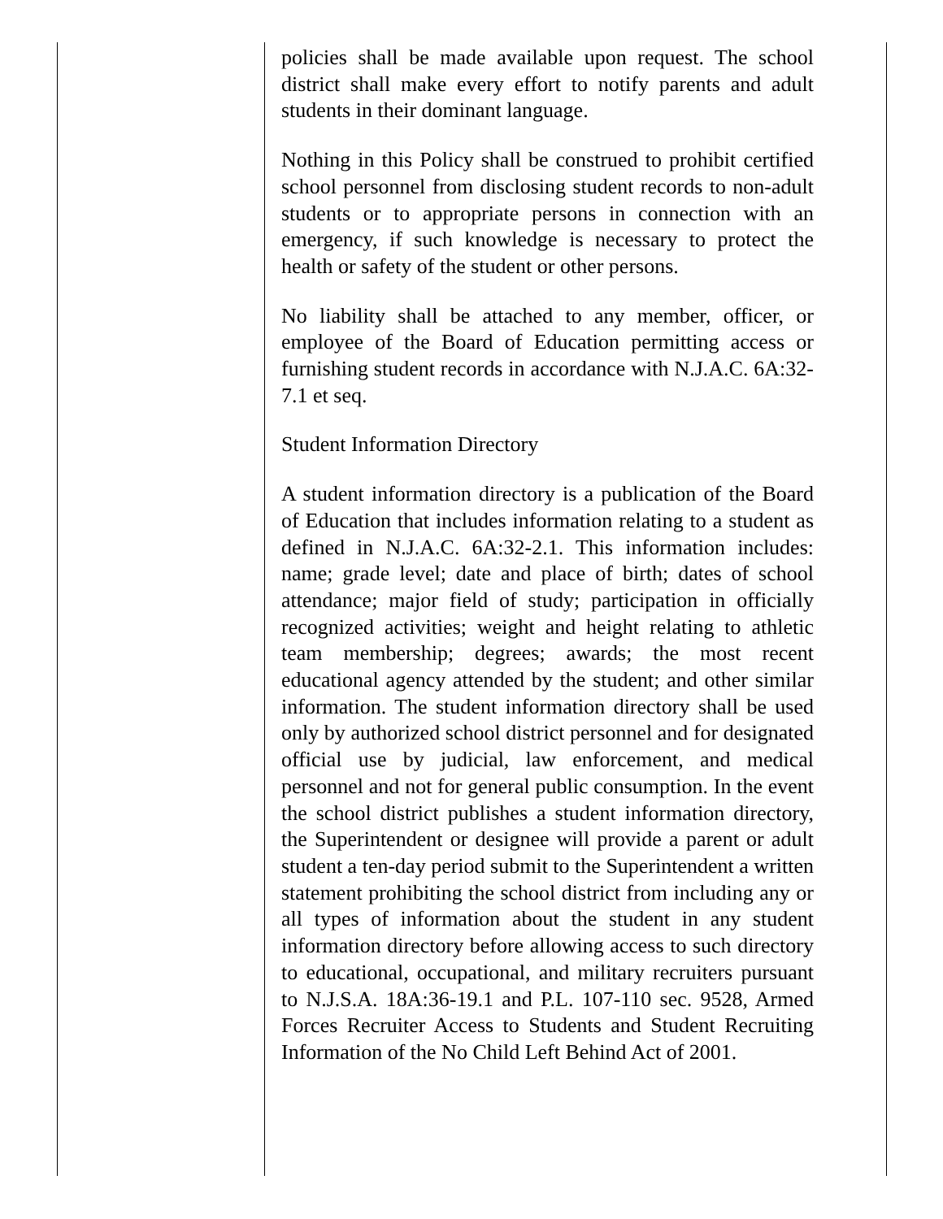policies shall be made available upon request. The school district shall make every effort to notify parents and adult students in their dominant language.
Nothing in this Policy shall be construed to prohibit certified school personnel from disclosing student records to non-adult students or to appropriate persons in connection with an emergency, if such knowledge is necessary to protect the health or safety of the student or other persons.
No liability shall be attached to any member, officer, or employee of the Board of Education permitting access or furnishing student records in accordance with N.J.A.C. 6A:32-7.1 et seq.
Student Information Directory
A student information directory is a publication of the Board of Education that includes information relating to a student as defined in N.J.A.C. 6A:32-2.1. This information includes: name; grade level; date and place of birth; dates of school attendance; major field of study; participation in officially recognized activities; weight and height relating to athletic team membership; degrees; awards; the most recent educational agency attended by the student; and other similar information. The student information directory shall be used only by authorized school district personnel and for designated official use by judicial, law enforcement, and medical personnel and not for general public consumption. In the event the school district publishes a student information directory, the Superintendent or designee will provide a parent or adult student a ten-day period submit to the Superintendent a written statement prohibiting the school district from including any or all types of information about the student in any student information directory before allowing access to such directory to educational, occupational, and military recruiters pursuant to N.J.S.A. 18A:36-19.1 and P.L. 107-110 sec. 9528, Armed Forces Recruiter Access to Students and Student Recruiting Information of the No Child Left Behind Act of 2001.